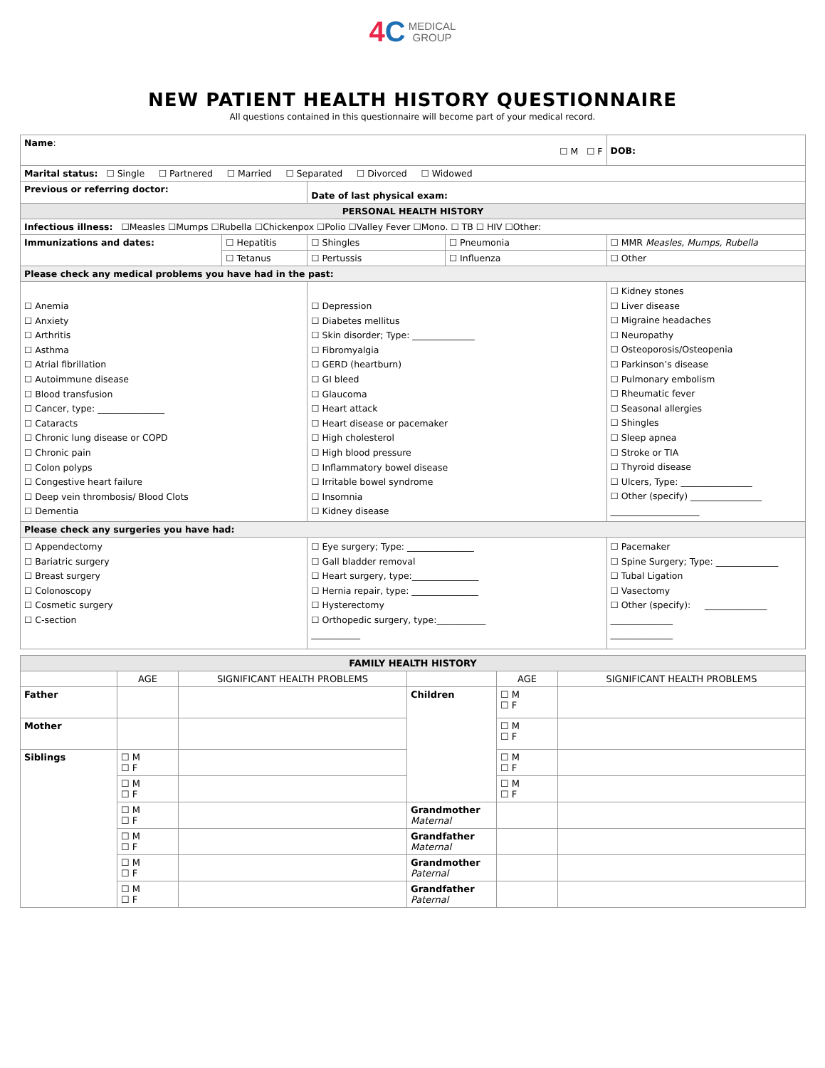4C MEDICAL
GROUP
NEW PATIENT HEALTH HISTORY QUESTIONNAIRE
All questions contained in this questionnaire will become part of your medical record.
| Name : ☐ M ☐ F | | | | DOB: |
| Marital status: ☐ Single ☐ Partnered ☐ Married ☐ Separated ☐ Divorced ☐ Widowed | | | | |
| Previous or referring doctor: | | Date of last physical exam: | | |
| PERSONAL HEALTH HISTORY | | | | |
| Infectious illness: ☐Measles ☐Mumps ☐Rubella ☐Chickenpox ☐Polio ☐Valley Fever ☐Mono. ☐ TB ☐ HIV ☐Other: | | | | |
| Immunizations and dates: | ☐ Hepatitis | ☐ Shingles | ☐ Pneumonia | ☐ MMR Measles, Mumps, Rubella |
| | ☐ Tetanus | ☐ Pertussis | ☐ Influenza | ☐ Other |
| Please check any medical problems you have had in the past: | | | | |
| ☐ Anemia ☐ Anxiety ☐ Arthritis ☐ Asthma ☐ Atrial fibrillation ☐ Autoimmune disease ☐ Blood transfusion ☐ Cancer, type: _______________ ☐ Cataracts ☐ Chronic lung disease or COPD ☐ Chronic pain ☐ Colon polyps ☐ Congestive heart failure ☐ Deep vein thrombosis/ Blood Clots ☐ Dementia | | ☐ Depression ☐ Diabetes mellitus ☐ Skin disorder; Type: ______________ ☐ Fibromyalgia ☐ GERD (heartburn) ☐ GI bleed ☐ Glaucoma ☐ Heart attack ☐ Heart disease or pacemaker ☐ High cholesterol ☐ High blood pressure ☐ Inflammatory bowel disease ☐ Irritable bowel syndrome ☐ Insomnia ☐ Kidney disease | | ☐ Kidney stones ☐ Liver disease ☐ Migraine headaches ☐ Neuropathy ☐ Osteoporosis/Osteopenia ☐ Parkinson’s disease ☐ Pulmonary embolism ☐ Rheumatic fever ☐ Seasonal allergies ☐ Shingles ☐ Sleep apnea ☐ Stroke or TIA ☐ Thyroid disease ☐ Ulcers, Type: ________________ ☐ Other (specify) ________________ ____________________ |
| Please check any surgeries you have had: | | | | |
| ☐ Appendectomy ☐ Bariatric surgery ☐ Breast surgery ☐ Colonoscopy ☐ Cosmetic surgery ☐ C-section | | ☐ Eye surgery; Type: _______________ ☐ Gall bladder removal ☐ Heart surgery, type:_______________ ☐ Hernia repair, type: _______________ ☐ Hysterectomy ☐ Orthopedic surgery, type:___________ ___________ | | ☐ Pacemaker ☐ Spine Surgery; Type: ______________ ☐ Tubal Ligation ☐ Vasectomy ☐ Other (specify): ______________ ______________ ______________ |
| FAMILY HEALTH HISTORY | | | | | |
| | AGE | SIGNIFICANT HEALTH PROBLEMS | | AGE | SIGNIFICANT HEALTH PROBLEMS |
| Father | | | Children | ☐ M ☐ F | |
| Mother | | | | ☐ M ☐ F | |
| Siblings | ☐ M ☐ F | | | ☐ M ☐ F | |
| | ☐ M ☐ F | | | ☐ M ☐ F | |
| | ☐ M ☐ F | | Grandmother Maternal | | |
| | ☐ M ☐ F | | Grandfather Maternal | | |
| | ☐ M ☐ F | | Grandmother Paternal | | |
| | ☐ M ☐ F | | Grandfather Paternal | | |